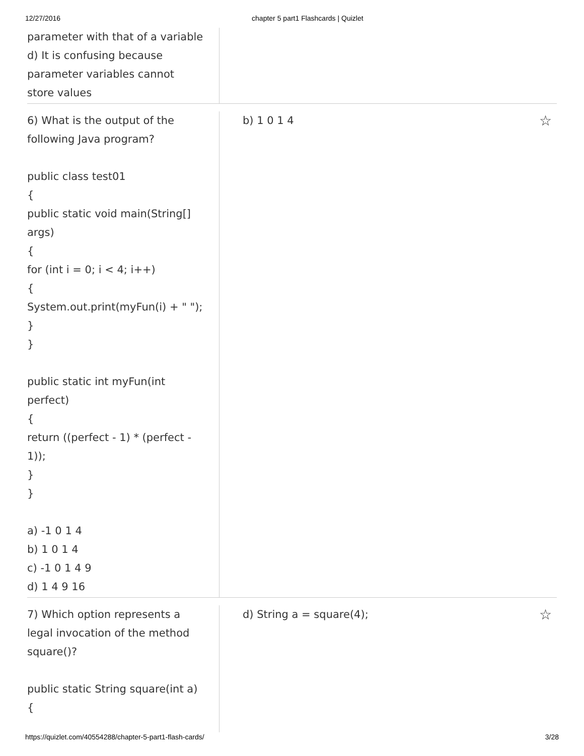12/27/2016 chapter 5 part1 Flashcards | Quizlet
parameter with that of a variable
d) It is confusing because
parameter variables cannot
store values
6) What is the output of the
following Java program?
public class test01
{
public static void main(String[]
args)
{
for (int i = 0; i < 4; i++)
{
System.out.print(myFun(i) + " ");
}
}
public static int myFun(int
perfect)
{
return ((perfect - 1) * (perfect -
1));
}
}
a) -1 0 1 4
b) 1 0 1 4
c) -1 0 1 4 9
d) 1 4 9 16
b) 1 0 1 4 ☆
7) Which option represents a
legal invocation of the method
square()?
public static String square(int a)
{
d) String a = square(4); ☆
https://quizlet.com/40554288/chapter-5-part1-flash-cards/ 3/28